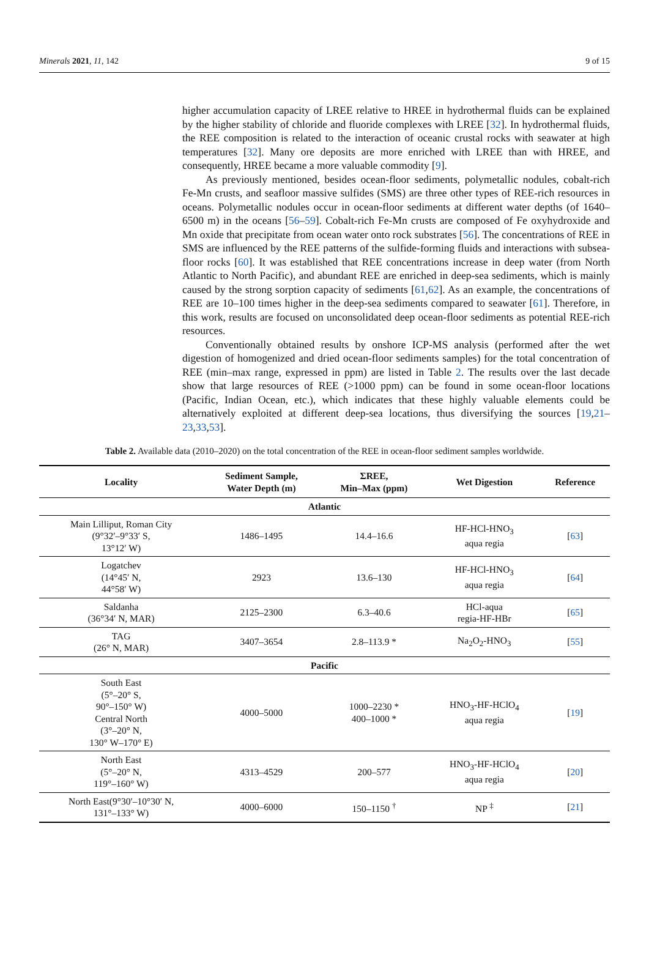Minerals 2021, 11, 142 9 of 15
higher accumulation capacity of LREE relative to HREE in hydrothermal fluids can be explained by the higher stability of chloride and fluoride complexes with LREE [32]. In hydrothermal fluids, the REE composition is related to the interaction of oceanic crustal rocks with seawater at high temperatures [32]. Many ore deposits are more enriched with LREE than with HREE, and consequently, HREE became a more valuable commodity [9].
As previously mentioned, besides ocean-floor sediments, polymetallic nodules, cobalt-rich Fe-Mn crusts, and seafloor massive sulfides (SMS) are three other types of REE-rich resources in oceans. Polymetallic nodules occur in ocean-floor sediments at different water depths (of 1640–6500 m) in the oceans [56–59]. Cobalt-rich Fe-Mn crusts are composed of Fe oxyhydroxide and Mn oxide that precipitate from ocean water onto rock substrates [56]. The concentrations of REE in SMS are influenced by the REE patterns of the sulfide-forming fluids and interactions with subsea-floor rocks [60]. It was established that REE concentrations increase in deep water (from North Atlantic to North Pacific), and abundant REE are enriched in deep-sea sediments, which is mainly caused by the strong sorption capacity of sediments [61,62]. As an example, the concentrations of REE are 10–100 times higher in the deep-sea sediments compared to seawater [61]. Therefore, in this work, results are focused on unconsolidated deep ocean-floor sediments as potential REE-rich resources.
Conventionally obtained results by onshore ICP-MS analysis (performed after the wet digestion of homogenized and dried ocean-floor sediments samples) for the total concentration of REE (min–max range, expressed in ppm) are listed in Table 2. The results over the last decade show that large resources of REE (>1000 ppm) can be found in some ocean-floor locations (Pacific, Indian Ocean, etc.), which indicates that these highly valuable elements could be alternatively exploited at different deep-sea locations, thus diversifying the sources [19,21–23,33,53].
Table 2. Available data (2010–2020) on the total concentration of the REE in ocean-floor sediment samples worldwide.
| Locality | Sediment Sample, Water Depth (m) | ΣREE, Min–Max (ppm) | Wet Digestion | Reference |
| --- | --- | --- | --- | --- |
| Atlantic | | | | |
| Main Lilliput, Roman City (9°32′–9°33′ S, 13°12′ W) | 1486–1495 | 14.4–16.6 | HF-HCl-HNO<sub>3</sub> aqua regia | [ 63 ] |
| Logatchev (14°45′ N, 44°58′ W) | 2923 | 13.6–130 | HF-HCl-HNO<sub>3</sub> aqua regia | [ 64 ] |
| Saldanha (36°34′ N, MAR) | 2125–2300 | 6.3–40.6 | HCl-aqua regia-HF-HBr | [ 65 ] |
| TAG (26° N, MAR) | 3407–3654 | 2.8–113.9 * | Na<sub>2</sub>O<sub>2</sub>-HNO<sub>3</sub> | [ 55 ] |
| Pacific | | | | |
| South East (5°–20° S, 90°–150° W) Central North (3°–20° N, 130° W–170° E) | 4000–5000 | 1000–2230 * 400–1000 * | HNO<sub>3</sub>-HF-HClO<sub>4</sub> aqua regia | [ 19 ] |
| North East (5°–20° N, 119°–160° W) | 4313–4529 | 200–577 | HNO<sub>3</sub>-HF-HClO<sub>4</sub> aqua regia | [ 20 ] |
| North East(9°30′–10°30′ N, 131°–133° W) | 4000–6000 | 150–1150 <sup>†</sup> | NP <sup>‡</sup> | [ 21 ] |